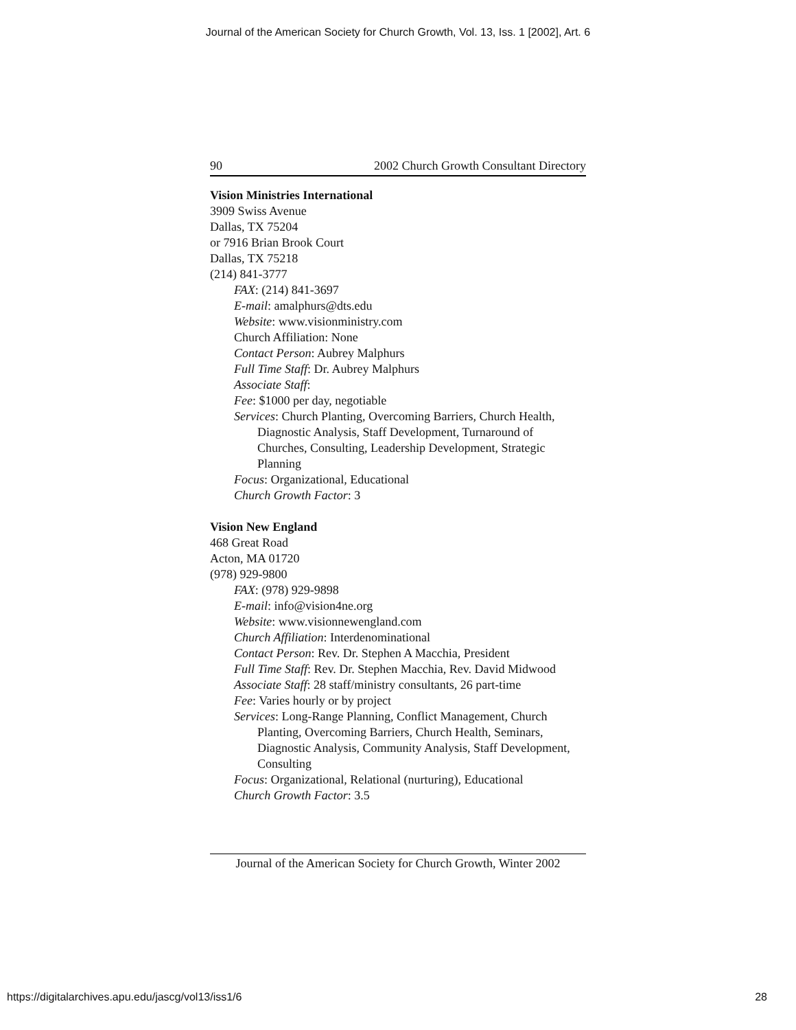Journal of the American Society for Church Growth, Vol. 13, Iss. 1 [2002], Art. 6
90 2002 Church Growth Consultant Directory
Vision Ministries International
3909 Swiss Avenue
Dallas, TX 75204
or 7916 Brian Brook Court
Dallas, TX 75218
(214) 841-3777
FAX: (214) 841-3697
E-mail: amalphurs@dts.edu
Website: www.visionministry.com
Church Affiliation: None
Contact Person: Aubrey Malphurs
Full Time Staff: Dr. Aubrey Malphurs
Associate Staff:
Fee: $1000 per day, negotiable
Services: Church Planting, Overcoming Barriers, Church Health, Diagnostic Analysis, Staff Development, Turnaround of Churches, Consulting, Leadership Development, Strategic Planning
Focus: Organizational, Educational
Church Growth Factor: 3
Vision New England
468 Great Road
Acton, MA 01720
(978) 929-9800
FAX: (978) 929-9898
E-mail: info@vision4ne.org
Website: www.visionnewengland.com
Church Affiliation: Interdenominational
Contact Person: Rev. Dr. Stephen A Macchia, President
Full Time Staff: Rev. Dr. Stephen Macchia, Rev. David Midwood
Associate Staff: 28 staff/ministry consultants, 26 part-time
Fee: Varies hourly or by project
Services: Long-Range Planning, Conflict Management, Church Planting, Overcoming Barriers, Church Health, Seminars, Diagnostic Analysis, Community Analysis, Staff Development, Consulting
Focus: Organizational, Relational (nurturing), Educational
Church Growth Factor: 3.5
Journal of the American Society for Church Growth, Winter 2002
https://digitalarchives.apu.edu/jascg/vol13/iss1/6
28